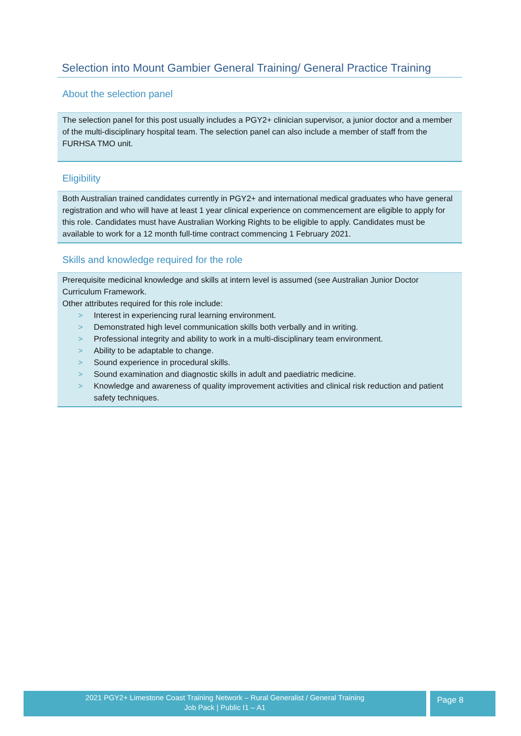Selection into Mount Gambier General Training/ General Practice Training
About the selection panel
The selection panel for this post usually includes a PGY2+ clinician supervisor, a junior doctor and a member of the multi-disciplinary hospital team. The selection panel can also include a member of staff from the FURHSA TMO unit.
Eligibility
Both Australian trained candidates currently in PGY2+ and international medical graduates who have general registration and who will have at least 1 year clinical experience on commencement are eligible to apply for this role. Candidates must have Australian Working Rights to be eligible to apply. Candidates must be available to work for a 12 month full-time contract commencing 1 February 2021.
Skills and knowledge required for the role
Prerequisite medicinal knowledge and skills at intern level is assumed (see Australian Junior Doctor Curriculum Framework.
Other attributes required for this role include:
> Interest in experiencing rural learning environment.
> Demonstrated high level communication skills both verbally and in writing.
> Professional integrity and ability to work in a multi-disciplinary team environment.
> Ability to be adaptable to change.
> Sound experience in procedural skills.
> Sound examination and diagnostic skills in adult and paediatric medicine.
> Knowledge and awareness of quality improvement activities and clinical risk reduction and patient safety techniques.
2021 PGY2+ Limestone Coast Training Network – Rural Generalist / General Training
Job Pack | Public I1 – A1
Page 8